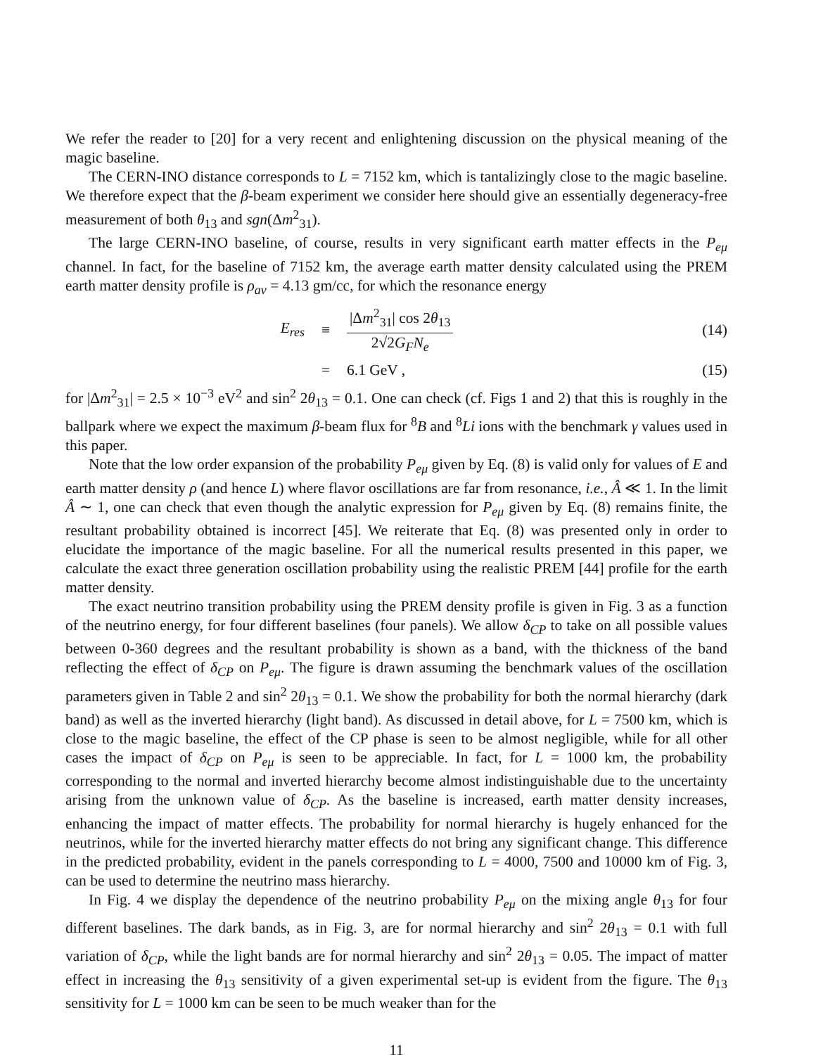We refer the reader to [20] for a very recent and enlightening discussion on the physical meaning of the magic baseline.
The CERN-INO distance corresponds to L = 7152 km, which is tantalizingly close to the magic baseline. We therefore expect that the β-beam experiment we consider here should give an essentially degeneracy-free measurement of both θ<sub>13</sub> and sgn(Δm<sup>2</sup><sub>31</sub>).
The large CERN-INO baseline, of course, results in very significant earth matter effects in the P<sub>eμ</sub> channel. In fact, for the baseline of 7152 km, the average earth matter density calculated using the PREM earth matter density profile is ρ<sub>av</sub> = 4.13 gm/cc, for which the resonance energy
E<sub>res</sub> ≡ |Δm<sup>2</sup><sub>31</sub>| cos 2θ<sub>13</sub> 2√2G<sub>F</sub>N<sub>e</sub> (14)
= 6.1 GeV , (15)
for |Δm<sup>2</sup><sub>31</sub>| = 2.5 × 10<sup>−3</sup> eV<sup>2</sup> and sin<sup>2</sup> 2θ<sub>13</sub> = 0.1. One can check (cf. Figs 1 and 2) that this is roughly in the ballpark where we expect the maximum β-beam flux for <sup>8</sup>B and <sup>8</sup>Li ions with the benchmark γ values used in this paper.
Note that the low order expansion of the probability P<sub>eμ</sub> given by Eq. (8) is valid only for values of E and earth matter density ρ (and hence L) where flavor oscillations are far from resonance, i.e., Â ≪ 1. In the limit Â ∼ 1, one can check that even though the analytic expression for P<sub>eμ</sub> given by Eq. (8) remains finite, the resultant probability obtained is incorrect [45]. We reiterate that Eq. (8) was presented only in order to elucidate the importance of the magic baseline. For all the numerical results presented in this paper, we calculate the exact three generation oscillation probability using the realistic PREM [44] profile for the earth matter density.
The exact neutrino transition probability using the PREM density profile is given in Fig. 3 as a function of the neutrino energy, for four different baselines (four panels). We allow δ<sub>CP</sub> to take on all possible values between 0-360 degrees and the resultant probability is shown as a band, with the thickness of the band reflecting the effect of δ<sub>CP</sub> on P<sub>eμ</sub>. The figure is drawn assuming the benchmark values of the oscillation parameters given in Table 2 and sin<sup>2</sup> 2θ<sub>13</sub> = 0.1. We show the probability for both the normal hierarchy (dark band) as well as the inverted hierarchy (light band). As discussed in detail above, for L = 7500 km, which is close to the magic baseline, the effect of the CP phase is seen to be almost negligible, while for all other cases the impact of δ<sub>CP</sub> on P<sub>eμ</sub> is seen to be appreciable. In fact, for L = 1000 km, the probability corresponding to the normal and inverted hierarchy become almost indistinguishable due to the uncertainty arising from the unknown value of δ<sub>CP</sub>. As the baseline is increased, earth matter density increases, enhancing the impact of matter effects. The probability for normal hierarchy is hugely enhanced for the neutrinos, while for the inverted hierarchy matter effects do not bring any significant change. This difference in the predicted probability, evident in the panels corresponding to L = 4000, 7500 and 10000 km of Fig. 3, can be used to determine the neutrino mass hierarchy.
In Fig. 4 we display the dependence of the neutrino probability P<sub>eμ</sub> on the mixing angle θ<sub>13</sub> for four different baselines. The dark bands, as in Fig. 3, are for normal hierarchy and sin<sup>2</sup> 2θ<sub>13</sub> = 0.1 with full variation of δ<sub>CP</sub>, while the light bands are for normal hierarchy and sin<sup>2</sup> 2θ<sub>13</sub> = 0.05. The impact of matter effect in increasing the θ<sub>13</sub> sensitivity of a given experimental set-up is evident from the figure. The θ<sub>13</sub> sensitivity for L = 1000 km can be seen to be much weaker than for the
11